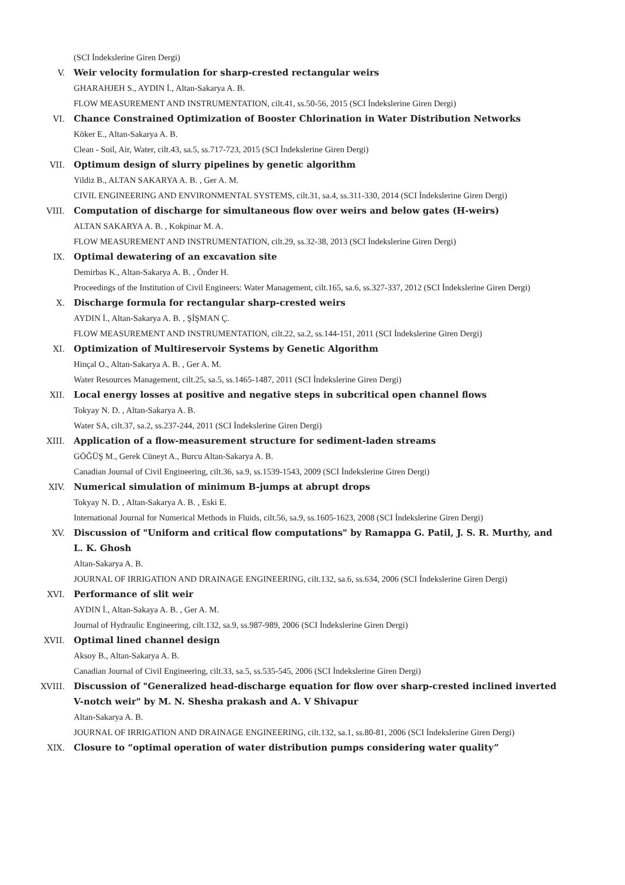(SCI İndekslerine Giren Dergi)
V. Weir velocity formulation for sharp-crested rectangular weirs
GHARAHJEH S., AYDIN İ., Altan-Sakarya A. B.
FLOW MEASUREMENT AND INSTRUMENTATION, cilt.41, ss.50-56, 2015 (SCI İndekslerine Giren Dergi)
VI. Chance Constrained Optimization of Booster Chlorination in Water Distribution Networks
Köker E., Altan-Sakarya A. B.
Clean - Soil, Air, Water, cilt.43, sa.5, ss.717-723, 2015 (SCI İndekslerine Giren Dergi)
VII. Optimum design of slurry pipelines by genetic algorithm
Yildiz B., ALTAN SAKARYA A. B. , Ger A. M.
CIVIL ENGINEERING AND ENVIRONMENTAL SYSTEMS, cilt.31, sa.4, ss.311-330, 2014 (SCI İndekslerine Giren Dergi)
VIII. Computation of discharge for simultaneous flow over weirs and below gates (H-weirs)
ALTAN SAKARYA A. B. , Kokpinar M. A.
FLOW MEASUREMENT AND INSTRUMENTATION, cilt.29, ss.32-38, 2013 (SCI İndekslerine Giren Dergi)
IX. Optimal dewatering of an excavation site
Demirbas K., Altan-Sakarya A. B. , Önder H.
Proceedings of the Institution of Civil Engineers: Water Management, cilt.165, sa.6, ss.327-337, 2012 (SCI İndekslerine Giren Dergi)
X. Discharge formula for rectangular sharp-crested weirs
AYDIN İ., Altan-Sakarya A. B. , ŞİŞMAN Ç.
FLOW MEASUREMENT AND INSTRUMENTATION, cilt.22, sa.2, ss.144-151, 2011 (SCI İndekslerine Giren Dergi)
XI. Optimization of Multireservoir Systems by Genetic Algorithm
Hinçal O., Altan-Sakarya A. B. , Ger A. M.
Water Resources Management, cilt.25, sa.5, ss.1465-1487, 2011 (SCI İndekslerine Giren Dergi)
XII. Local energy losses at positive and negative steps in subcritical open channel flows
Tokyay N. D. , Altan-Sakarya A. B.
Water SA, cilt.37, sa.2, ss.237-244, 2011 (SCI İndekslerine Giren Dergi)
XIII. Application of a flow-measurement structure for sediment-laden streams
GÖĞÜŞ M., Gerek Cüneyt A., Burcu Altan-Sakarya A. B.
Canadian Journal of Civil Engineering, cilt.36, sa.9, ss.1539-1543, 2009 (SCI İndekslerine Giren Dergi)
XIV. Numerical simulation of minimum B-jumps at abrupt drops
Tokyay N. D. , Altan-Sakarya A. B. , Eski E.
International Journal for Numerical Methods in Fluids, cilt.56, sa.9, ss.1605-1623, 2008 (SCI İndekslerine Giren Dergi)
XV. Discussion of "Uniform and critical flow computations" by Ramappa G. Patil, J. S. R. Murthy, and L. K. Ghosh
Altan-Sakarya A. B.
JOURNAL OF IRRIGATION AND DRAINAGE ENGINEERING, cilt.132, sa.6, ss.634, 2006 (SCI İndekslerine Giren Dergi)
XVI. Performance of slit weir
AYDIN İ., Altan-Sakaya A. B. , Ger A. M.
Journal of Hydraulic Engineering, cilt.132, sa.9, ss.987-989, 2006 (SCI İndekslerine Giren Dergi)
XVII. Optimal lined channel design
Aksoy B., Altan-Sakarya A. B.
Canadian Journal of Civil Engineering, cilt.33, sa.5, ss.535-545, 2006 (SCI İndekslerine Giren Dergi)
XVIII. Discussion of "Generalized head-discharge equation for flow over sharp-crested inclined inverted V-notch weir" by M. N. Shesha prakash and A. V Shivapur
Altan-Sakarya A. B.
JOURNAL OF IRRIGATION AND DRAINAGE ENGINEERING, cilt.132, sa.1, ss.80-81, 2006 (SCI İndekslerine Giren Dergi)
XIX. Closure to “optimal operation of water distribution pumps considering water quality”